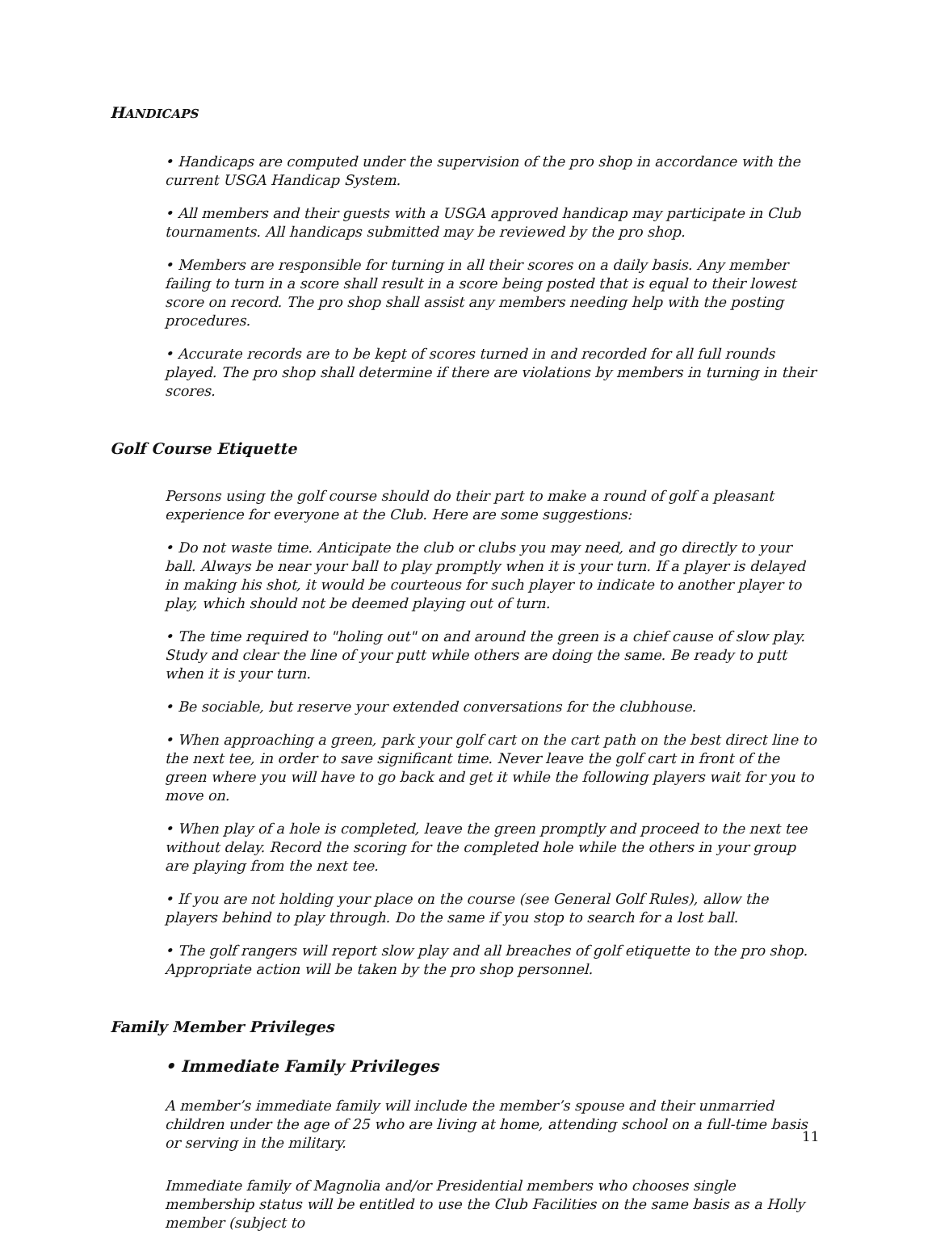HANDICAPS
• Handicaps are computed under the supervision of the pro shop in accordance with the current USGA Handicap System.
• All members and their guests with a USGA approved handicap may participate in Club tournaments. All handicaps submitted may be reviewed by the pro shop.
• Members are responsible for turning in all their scores on a daily basis. Any member failing to turn in a score shall result in a score being posted that is equal to their lowest score on record. The pro shop shall assist any members needing help with the posting procedures.
• Accurate records are to be kept of scores turned in and recorded for all full rounds played. The pro shop shall determine if there are violations by members in turning in their scores.
Golf Course Etiquette
Persons using the golf course should do their part to make a round of golf a pleasant experience for everyone at the Club. Here are some suggestions:
• Do not waste time. Anticipate the club or clubs you may need, and go directly to your ball. Always be near your ball to play promptly when it is your turn. If a player is delayed in making his shot, it would be courteous for such player to indicate to another player to play, which should not be deemed playing out of turn.
• The time required to "holing out" on and around the green is a chief cause of slow play. Study and clear the line of your putt while others are doing the same. Be ready to putt when it is your turn.
• Be sociable, but reserve your extended conversations for the clubhouse.
• When approaching a green, park your golf cart on the cart path on the best direct line to the next tee, in order to save significant time. Never leave the golf cart in front of the green where you will have to go back and get it while the following players wait for you to move on.
• When play of a hole is completed, leave the green promptly and proceed to the next tee without delay. Record the scoring for the completed hole while the others in your group are playing from the next tee.
• If you are not holding your place on the course (see General Golf Rules), allow the players behind to play through. Do the same if you stop to search for a lost ball.
• The golf rangers will report slow play and all breaches of golf etiquette to the pro shop. Appropriate action will be taken by the pro shop personnel.
Family Member Privileges
• Immediate Family Privileges
A member’s immediate family will include the member’s spouse and their unmarried children under the age of 25 who are living at home, attending school on a full-time basis or serving in the military.
Immediate family of Magnolia and/or Presidential members who chooses single membership status will be entitled to use the Club Facilities on the same basis as a Holly member (subject to
11